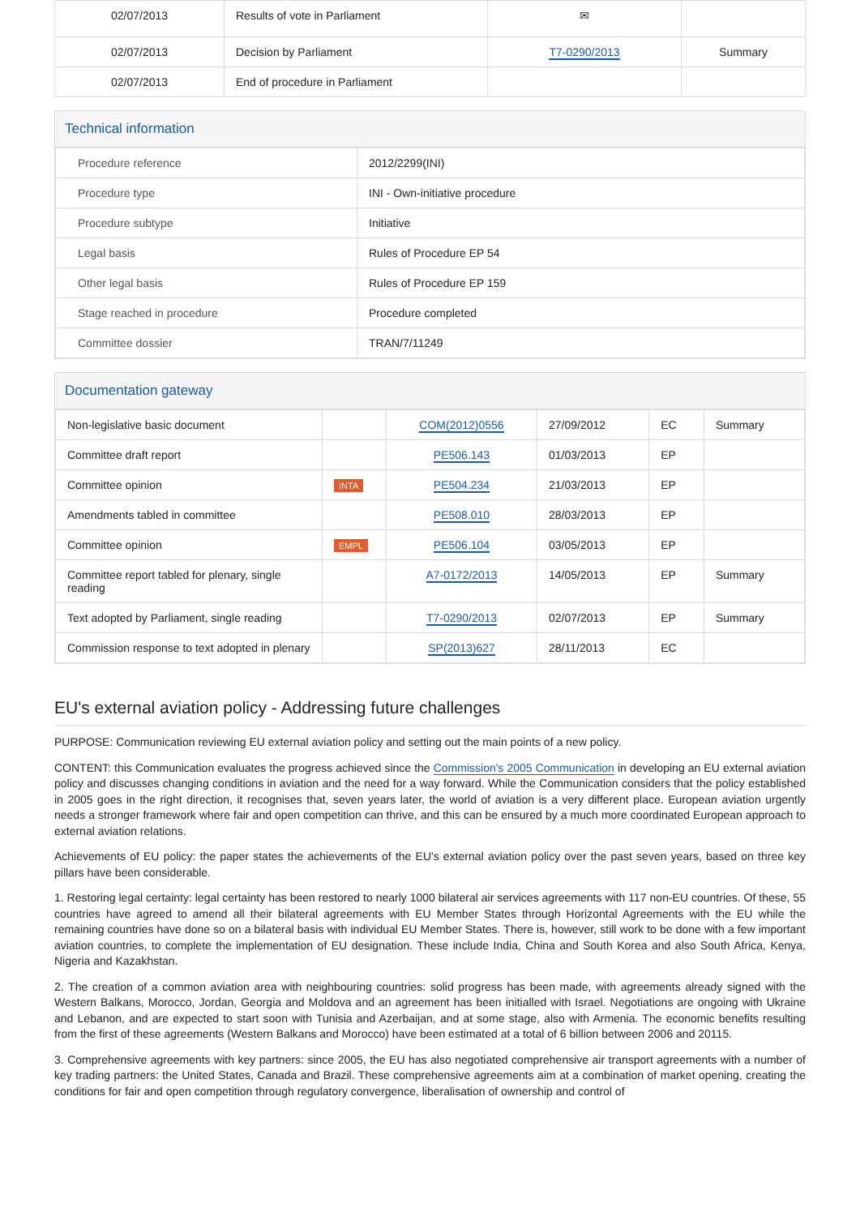| 02/07/2013 | Results of vote in Parliament | ✉ | |
| 02/07/2013 | Decision by Parliament | T7-0290/2013 | Summary |
| 02/07/2013 | End of procedure in Parliament | | |
Technical information
| Procedure reference | 2012/2299(INI) |
| Procedure type | INI - Own-initiative procedure |
| Procedure subtype | Initiative |
| Legal basis | Rules of Procedure EP 54 |
| Other legal basis | Rules of Procedure EP 159 |
| Stage reached in procedure | Procedure completed |
| Committee dossier | TRAN/7/11249 |
Documentation gateway
| Non-legislative basic document | | COM(2012)0556 | 27/09/2012 | EC | Summary |
| Committee draft report | | PE506.143 | 01/03/2013 | EP | |
| Committee opinion | INTA | PE504.234 | 21/03/2013 | EP | |
| Amendments tabled in committee | | PE508.010 | 28/03/2013 | EP | |
| Committee opinion | EMPL | PE506.104 | 03/05/2013 | EP | |
| Committee report tabled for plenary, single reading | | A7-0172/2013 | 14/05/2013 | EP | Summary |
| Text adopted by Parliament, single reading | | T7-0290/2013 | 02/07/2013 | EP | Summary |
| Commission response to text adopted in plenary | | SP(2013)627 | 28/11/2013 | EC | |
EU's external aviation policy - Addressing future challenges
PURPOSE: Communication reviewing EU external aviation policy and setting out the main points of a new policy.
CONTENT: this Communication evaluates the progress achieved since the Commission's 2005 Communication in developing an EU external aviation policy and discusses changing conditions in aviation and the need for a way forward. While the Communication considers that the policy established in 2005 goes in the right direction, it recognises that, seven years later, the world of aviation is a very different place. European aviation urgently needs a stronger framework where fair and open competition can thrive, and this can be ensured by a much more coordinated European approach to external aviation relations.
Achievements of EU policy: the paper states the achievements of the EU's external aviation policy over the past seven years, based on three key pillars have been considerable.
1. Restoring legal certainty: legal certainty has been restored to nearly 1000 bilateral air services agreements with 117 non-EU countries. Of these, 55 countries have agreed to amend all their bilateral agreements with EU Member States through Horizontal Agreements with the EU while the remaining countries have done so on a bilateral basis with individual EU Member States. There is, however, still work to be done with a few important aviation countries, to complete the implementation of EU designation. These include India, China and South Korea and also South Africa, Kenya, Nigeria and Kazakhstan.
2. The creation of a common aviation area with neighbouring countries: solid progress has been made, with agreements already signed with the Western Balkans, Morocco, Jordan, Georgia and Moldova and an agreement has been initialled with Israel. Negotiations are ongoing with Ukraine and Lebanon, and are expected to start soon with Tunisia and Azerbaijan, and at some stage, also with Armenia. The economic benefits resulting from the first of these agreements (Western Balkans and Morocco) have been estimated at a total of 6 billion between 2006 and 20115.
3. Comprehensive agreements with key partners: since 2005, the EU has also negotiated comprehensive air transport agreements with a number of key trading partners: the United States, Canada and Brazil. These comprehensive agreements aim at a combination of market opening, creating the conditions for fair and open competition through regulatory convergence, liberalisation of ownership and control of